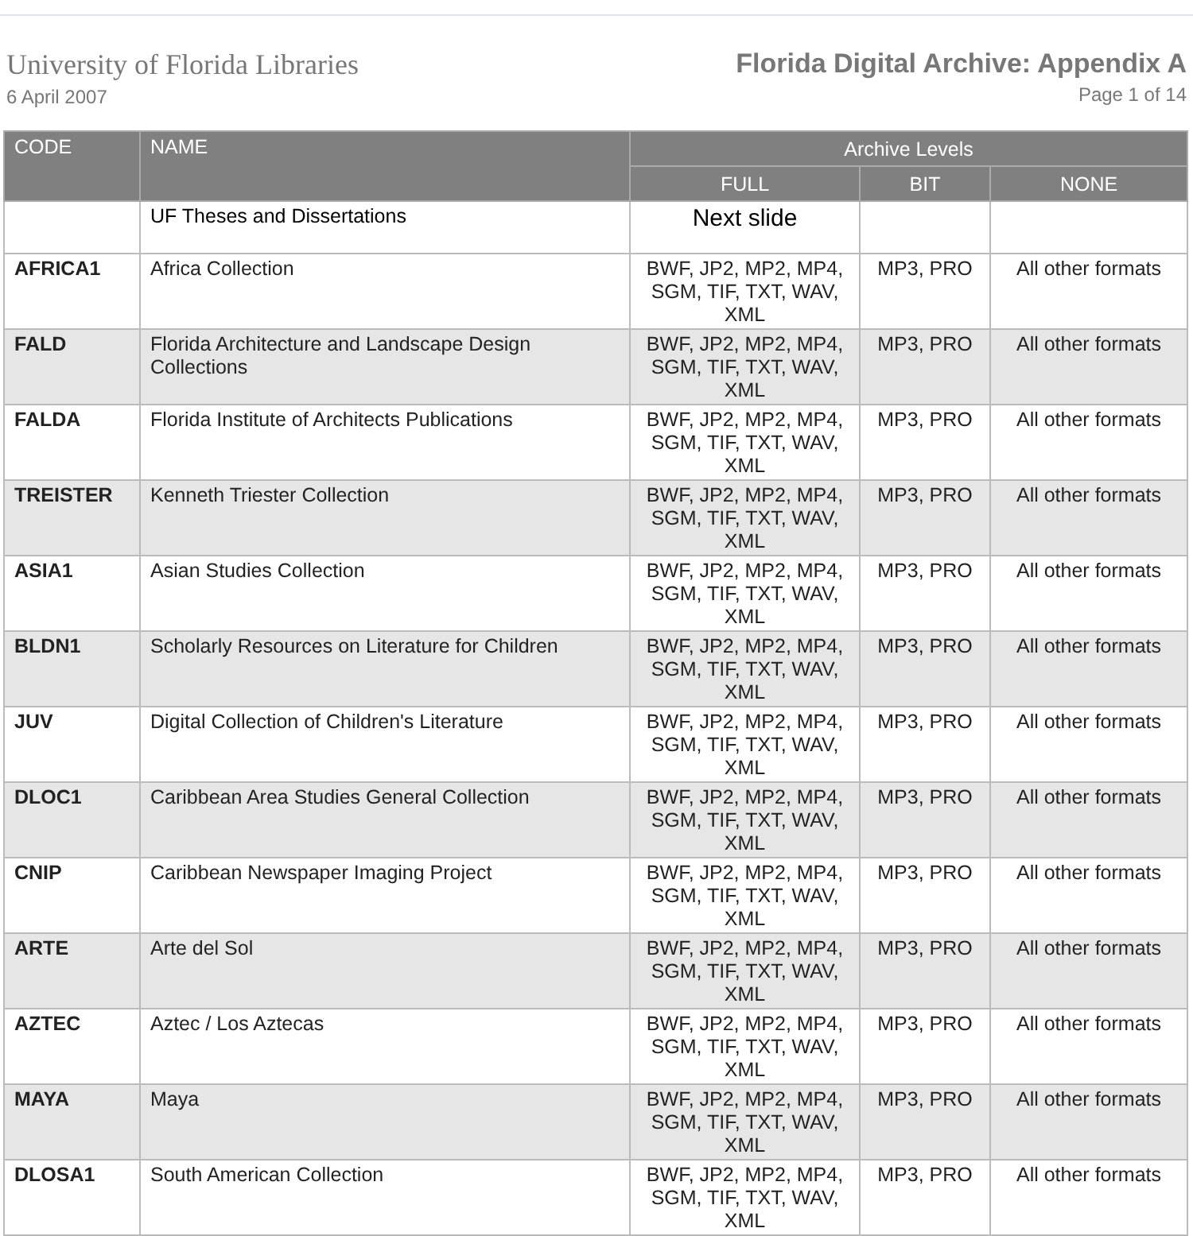University of Florida Libraries
6 April 2007
Florida Digital Archive: Appendix A
Page 1 of 14
| CODE | NAME | Archive Levels | | |
| --- | --- | --- | --- | --- |
| | | FULL | BIT | NONE |
| | UF Theses and Dissertations | Next slide | | |
| AFRICA1 | Africa Collection | BWF, JP2, MP2, MP4, SGM, TIF, TXT, WAV, XML | MP3, PRO | All other formats |
| FALD | Florida Architecture and Landscape Design Collections | BWF, JP2, MP2, MP4, SGM, TIF, TXT, WAV, XML | MP3, PRO | All other formats |
| FALDA | Florida Institute of Architects Publications | BWF, JP2, MP2, MP4, SGM, TIF, TXT, WAV, XML | MP3, PRO | All other formats |
| TREISTER | Kenneth Triester Collection | BWF, JP2, MP2, MP4, SGM, TIF, TXT, WAV, XML | MP3, PRO | All other formats |
| ASIA1 | Asian Studies Collection | BWF, JP2, MP2, MP4, SGM, TIF, TXT, WAV, XML | MP3, PRO | All other formats |
| BLDN1 | Scholarly Resources on Literature for Children | BWF, JP2, MP2, MP4, SGM, TIF, TXT, WAV, XML | MP3, PRO | All other formats |
| JUV | Digital Collection of Children's Literature | BWF, JP2, MP2, MP4, SGM, TIF, TXT, WAV, XML | MP3, PRO | All other formats |
| DLOC1 | Caribbean Area Studies General Collection | BWF, JP2, MP2, MP4, SGM, TIF, TXT, WAV, XML | MP3, PRO | All other formats |
| CNIP | Caribbean Newspaper Imaging Project | BWF, JP2, MP2, MP4, SGM, TIF, TXT, WAV, XML | MP3, PRO | All other formats |
| ARTE | Arte del Sol | BWF, JP2, MP2, MP4, SGM, TIF, TXT, WAV, XML | MP3, PRO | All other formats |
| AZTEC | Aztec / Los Aztecas | BWF, JP2, MP2, MP4, SGM, TIF, TXT, WAV, XML | MP3, PRO | All other formats |
| MAYA | Maya | BWF, JP2, MP2, MP4, SGM, TIF, TXT, WAV, XML | MP3, PRO | All other formats |
| DLOSA1 | South American Collection | BWF, JP2, MP2, MP4, SGM, TIF, TXT, WAV, XML | MP3, PRO | All other formats |